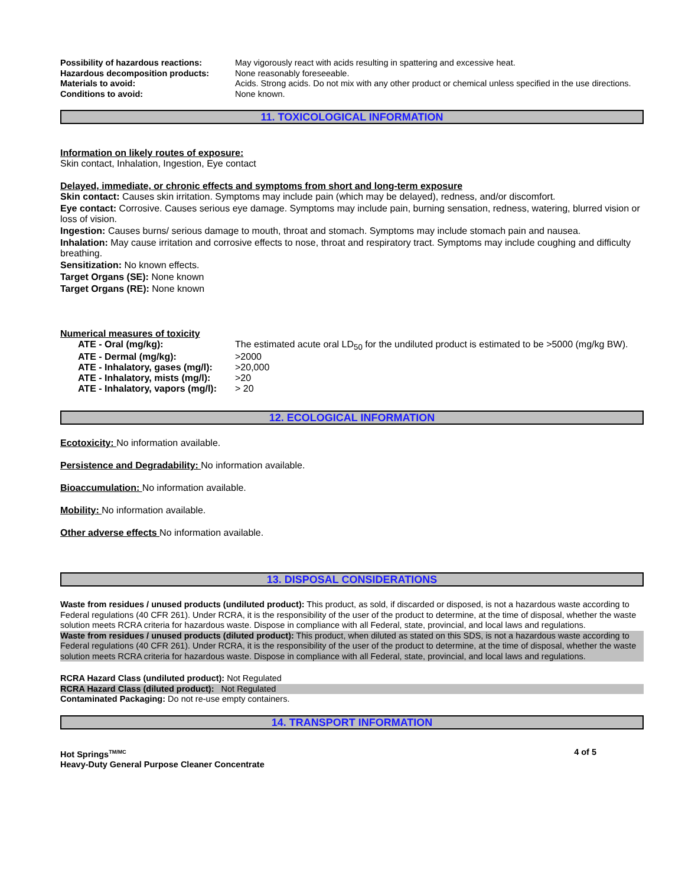| Possibility of hazardous reactions: | May vigorously react with acids resulting in spattering and excessive heat. |
| Hazardous decomposition products: | None reasonably foreseeable. |
| Materials to avoid: | Acids. Strong acids. Do not mix with any other product or chemical unless specified in the use directions. |
| Conditions to avoid: | None known. |
11. TOXICOLOGICAL INFORMATION
Information on likely routes of exposure:
Skin contact, Inhalation, Ingestion, Eye contact
Delayed, immediate, or chronic effects and symptoms from short and long-term exposure
Skin contact: Causes skin irritation. Symptoms may include pain (which may be delayed), redness, and/or discomfort.
Eye contact: Corrosive. Causes serious eye damage. Symptoms may include pain, burning sensation, redness, watering, blurred vision or loss of vision.
Ingestion: Causes burns/ serious damage to mouth, throat and stomach. Symptoms may include stomach pain and nausea.
Inhalation: May cause irritation and corrosive effects to nose, throat and respiratory tract. Symptoms may include coughing and difficulty breathing.
Sensitization: No known effects.
Target Organs (SE): None known
Target Organs (RE): None known
Numerical measures of toxicity
| ATE - Oral (mg/kg): | The estimated acute oral LD<sub>50</sub> for the undiluted product is estimated to be >5000 (mg/kg BW). |
| ATE - Dermal (mg/kg): | >2000 |
| ATE - Inhalatory, gases (mg/l): | >20,000 |
| ATE - Inhalatory, mists (mg/l): | >20 |
| ATE - Inhalatory, vapors (mg/l): | > 20 |
12. ECOLOGICAL INFORMATION
Ecotoxicity: No information available.
Persistence and Degradability: No information available.
Bioaccumulation: No information available.
Mobility: No information available.
Other adverse effects No information available.
13. DISPOSAL CONSIDERATIONS
Waste from residues / unused products (undiluted product): This product, as sold, if discarded or disposed, is not a hazardous waste according to Federal regulations (40 CFR 261). Under RCRA, it is the responsibility of the user of the product to determine, at the time of disposal, whether the waste solution meets RCRA criteria for hazardous waste. Dispose in compliance with all Federal, state, provincial, and local laws and regulations.
Waste from residues / unused products (diluted product): This product, when diluted as stated on this SDS, is not a hazardous waste according to Federal regulations (40 CFR 261). Under RCRA, it is the responsibility of the user of the product to determine, at the time of disposal, whether the waste solution meets RCRA criteria for hazardous waste. Dispose in compliance with all Federal, state, provincial, and local laws and regulations.
RCRA Hazard Class (undiluted product): Not Regulated
RCRA Hazard Class (diluted product): Not Regulated
Contaminated Packaging: Do not re-use empty containers.
14. TRANSPORT INFORMATION
Hot Springs<sup>TM/MC</sup>
Heavy-Duty General Purpose Cleaner Concentrate
4 of 5